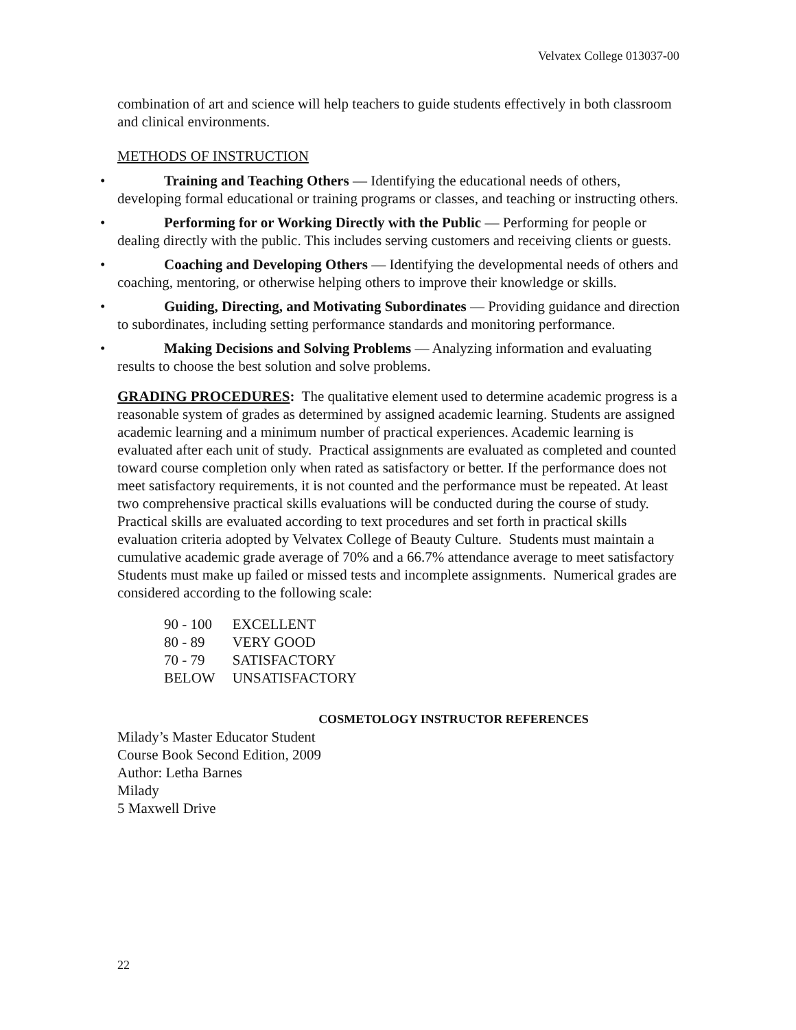Velvatex College 013037-00
combination of art and science will help teachers to guide students effectively in both classroom and clinical environments.
METHODS OF INSTRUCTION
• Training and Teaching Others — Identifying the educational needs of others, developing formal educational or training programs or classes, and teaching or instructing others.
• Performing for or Working Directly with the Public — Performing for people or dealing directly with the public. This includes serving customers and receiving clients or guests.
• Coaching and Developing Others — Identifying the developmental needs of others and coaching, mentoring, or otherwise helping others to improve their knowledge or skills.
• Guiding, Directing, and Motivating Subordinates — Providing guidance and direction to subordinates, including setting performance standards and monitoring performance.
• Making Decisions and Solving Problems — Analyzing information and evaluating results to choose the best solution and solve problems.
GRADING PROCEDURES: The qualitative element used to determine academic progress is a reasonable system of grades as determined by assigned academic learning. Students are assigned academic learning and a minimum number of practical experiences. Academic learning is evaluated after each unit of study. Practical assignments are evaluated as completed and counted toward course completion only when rated as satisfactory or better. If the performance does not meet satisfactory requirements, it is not counted and the performance must be repeated. At least two comprehensive practical skills evaluations will be conducted during the course of study. Practical skills are evaluated according to text procedures and set forth in practical skills evaluation criteria adopted by Velvatex College of Beauty Culture. Students must maintain a cumulative academic grade average of 70% and a 66.7% attendance average to meet satisfactory Students must make up failed or missed tests and incomplete assignments. Numerical grades are considered according to the following scale:
| 90 - 100 | EXCELLENT |
| 80 - 89 | VERY GOOD |
| 70 - 79 | SATISFACTORY |
| BELOW | UNSATISFACTORY |
COSMETOLOGY INSTRUCTOR REFERENCES
Milady’s Master Educator Student
Course Book Second Edition, 2009
Author: Letha Barnes
Milady
5 Maxwell Drive
22